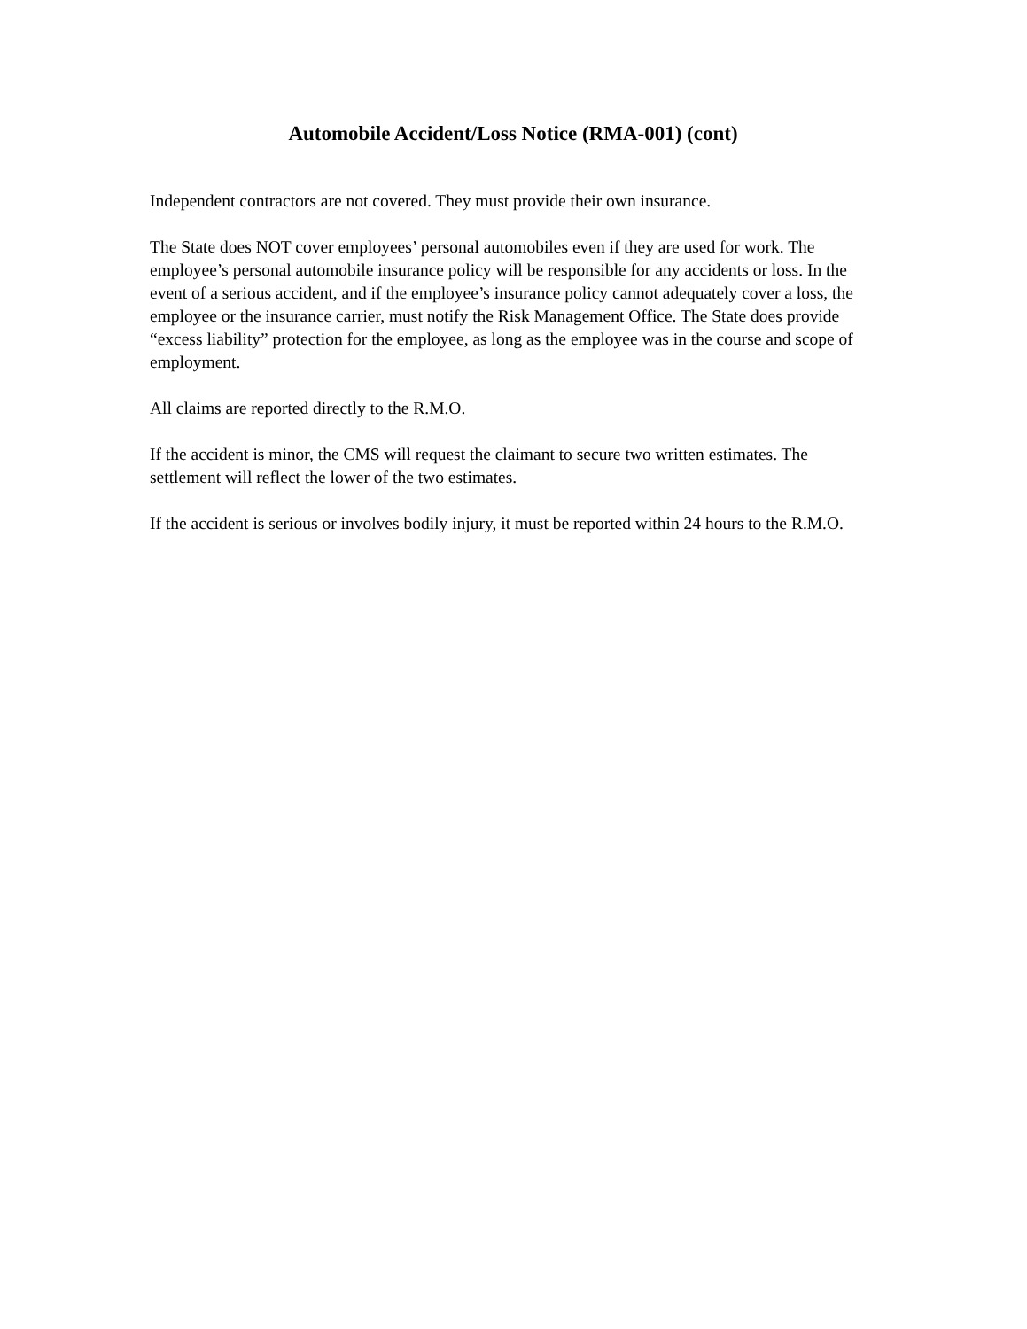Automobile Accident/Loss Notice (RMA-001) (cont)
Independent contractors are not covered. They must provide their own insurance.
The State does NOT cover employees’ personal automobiles even if they are used for work. The employee’s personal automobile insurance policy will be responsible for any accidents or loss. In the event of a serious accident, and if the employee’s insurance policy cannot adequately cover a loss, the employee or the insurance carrier, must notify the Risk Management Office. The State does provide “excess liability” protection for the employee, as long as the employee was in the course and scope of employment.
All claims are reported directly to the R.M.O.
If the accident is minor, the CMS will request the claimant to secure two written estimates. The settlement will reflect the lower of the two estimates.
If the accident is serious or involves bodily injury, it must be reported within 24 hours to the R.M.O.